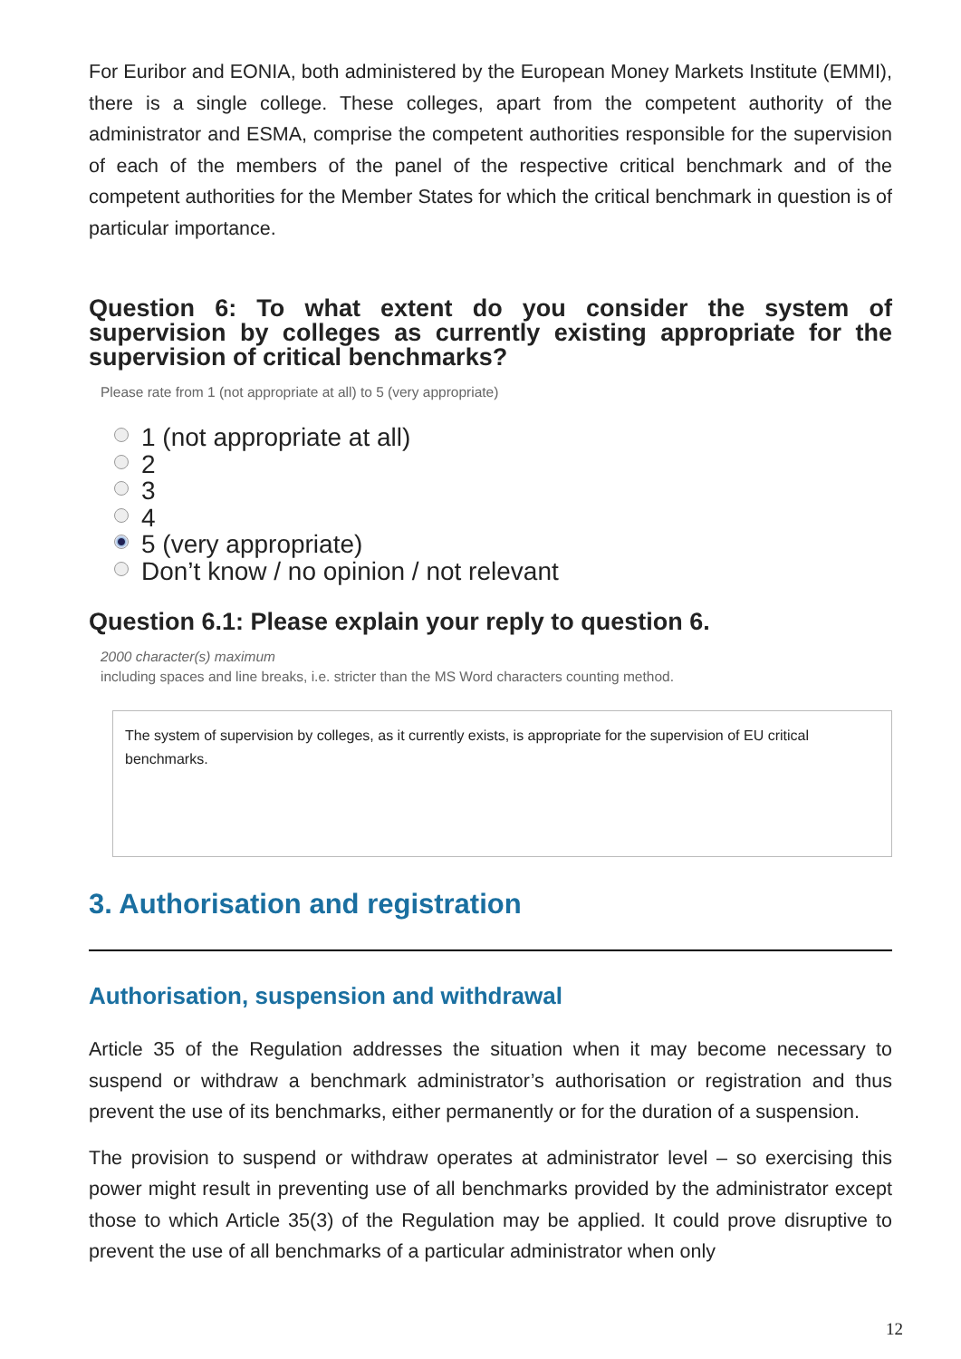For Euribor and EONIA, both administered by the European Money Markets Institute (EMMI), there is a single college. These colleges, apart from the competent authority of the administrator and ESMA, comprise the competent authorities responsible for the supervision of each of the members of the panel of the respective critical benchmark and of the competent authorities for the Member States for which the critical benchmark in question is of particular importance.
Question 6: To what extent do you consider the system of supervision by colleges as currently existing appropriate for the supervision of critical benchmarks?
Please rate from 1 (not appropriate at all) to 5 (very appropriate)
1 (not appropriate at all)
2
3
4
5 (very appropriate)
Don’t know / no opinion / not relevant
Question 6.1: Please explain your reply to question 6.
2000 character(s) maximum
including spaces and line breaks, i.e. stricter than the MS Word characters counting method.
The system of supervision by colleges, as it currently exists, is appropriate for the supervision of EU critical benchmarks.
3. Authorisation and registration
Authorisation, suspension and withdrawal
Article 35 of the Regulation addresses the situation when it may become necessary to suspend or withdraw a benchmark administrator’s authorisation or registration and thus prevent the use of its benchmarks, either permanently or for the duration of a suspension.
The provision to suspend or withdraw operates at administrator level – so exercising this power might result in preventing use of all benchmarks provided by the administrator except those to which Article 35(3) of the Regulation may be applied. It could prove disruptive to prevent the use of all benchmarks of a particular administrator when only
12